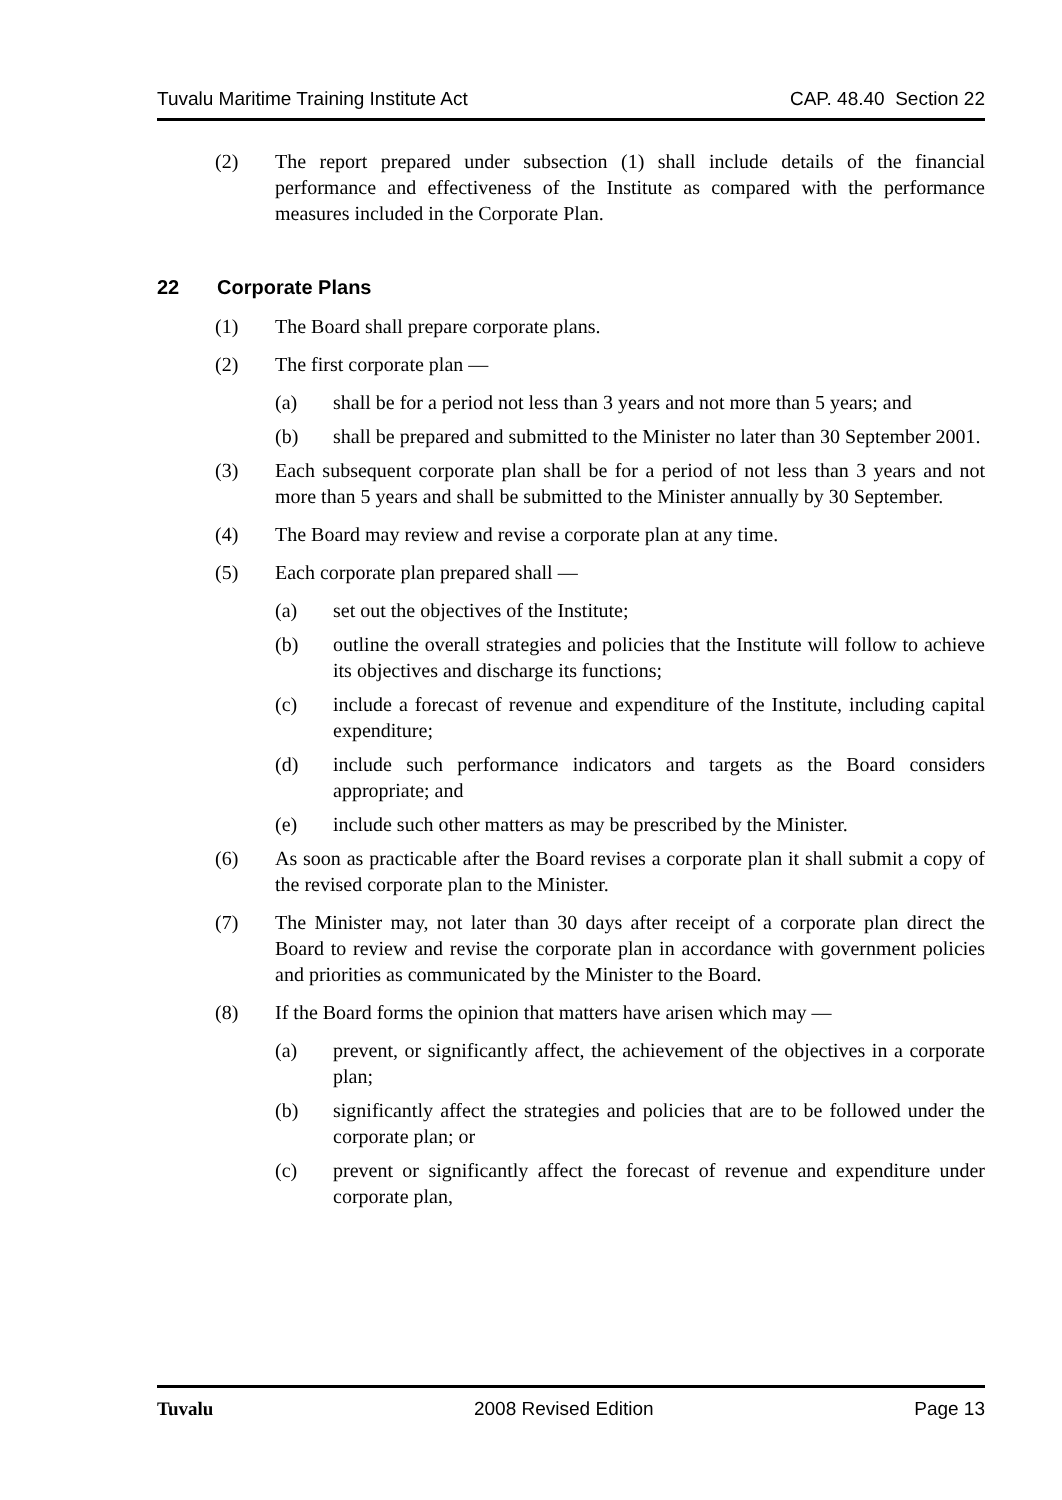Tuvalu Maritime Training Institute Act CAP. 48.40 Section 22
(2) The report prepared under subsection (1) shall include details of the financial performance and effectiveness of the Institute as compared with the performance measures included in the Corporate Plan.
22 Corporate Plans
(1) The Board shall prepare corporate plans.
(2) The first corporate plan —
(a) shall be for a period not less than 3 years and not more than 5 years; and
(b) shall be prepared and submitted to the Minister no later than 30 September 2001.
(3) Each subsequent corporate plan shall be for a period of not less than 3 years and not more than 5 years and shall be submitted to the Minister annually by 30 September.
(4) The Board may review and revise a corporate plan at any time.
(5) Each corporate plan prepared shall —
(a) set out the objectives of the Institute;
(b) outline the overall strategies and policies that the Institute will follow to achieve its objectives and discharge its functions;
(c) include a forecast of revenue and expenditure of the Institute, including capital expenditure;
(d) include such performance indicators and targets as the Board considers appropriate; and
(e) include such other matters as may be prescribed by the Minister.
(6) As soon as practicable after the Board revises a corporate plan it shall submit a copy of the revised corporate plan to the Minister.
(7) The Minister may, not later than 30 days after receipt of a corporate plan direct the Board to review and revise the corporate plan in accordance with government policies and priorities as communicated by the Minister to the Board.
(8) If the Board forms the opinion that matters have arisen which may —
(a) prevent, or significantly affect, the achievement of the objectives in a corporate plan;
(b) significantly affect the strategies and policies that are to be followed under the corporate plan; or
(c) prevent or significantly affect the forecast of revenue and expenditure under corporate plan,
Tuvalu 2008 Revised Edition Page 13